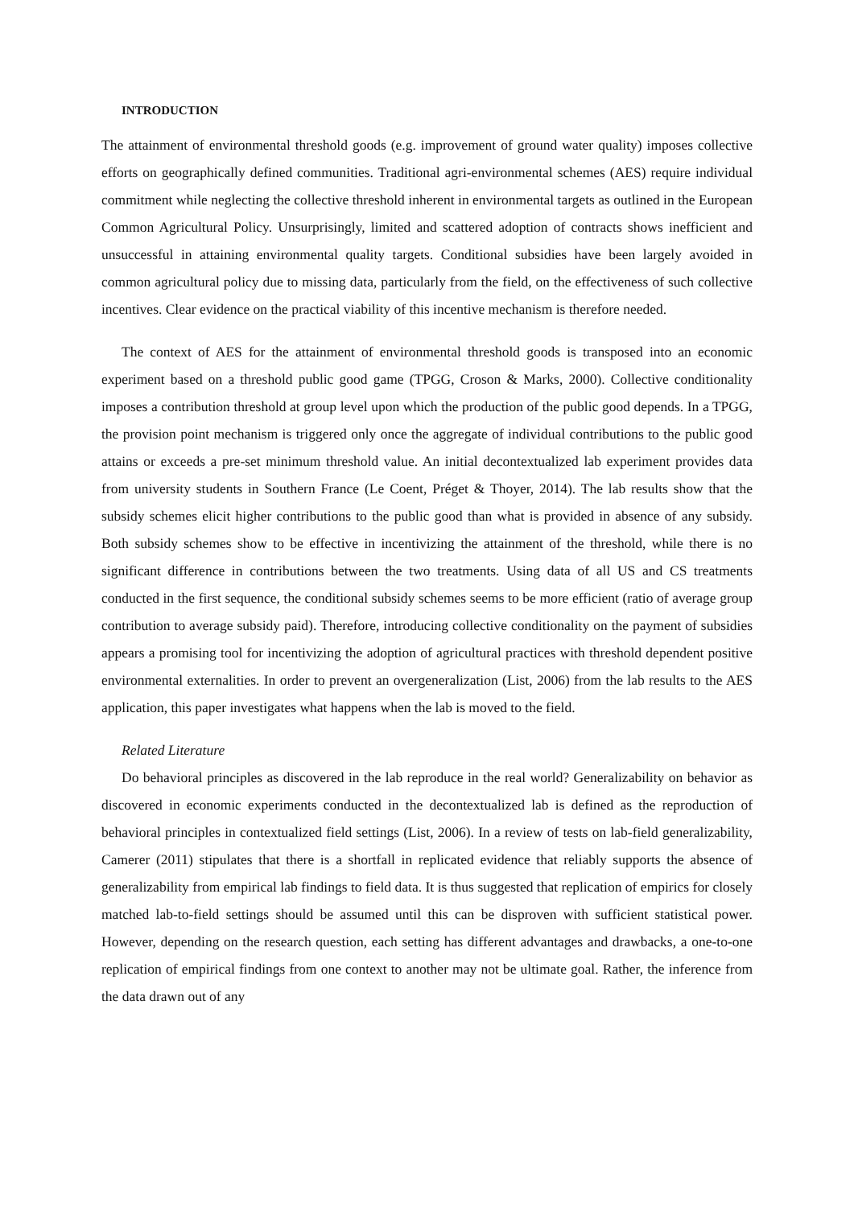INTRODUCTION
The attainment of environmental threshold goods (e.g. improvement of ground water quality) imposes collective efforts on geographically defined communities. Traditional agri-environmental schemes (AES) require individual commitment while neglecting the collective threshold inherent in environmental targets as outlined in the European Common Agricultural Policy. Unsurprisingly, limited and scattered adoption of contracts shows inefficient and unsuccessful in attaining environmental quality targets. Conditional subsidies have been largely avoided in common agricultural policy due to missing data, particularly from the field, on the effectiveness of such collective incentives. Clear evidence on the practical viability of this incentive mechanism is therefore needed.
The context of AES for the attainment of environmental threshold goods is transposed into an economic experiment based on a threshold public good game (TPGG, Croson & Marks, 2000). Collective conditionality imposes a contribution threshold at group level upon which the production of the public good depends. In a TPGG, the provision point mechanism is triggered only once the aggregate of individual contributions to the public good attains or exceeds a pre-set minimum threshold value. An initial decontextualized lab experiment provides data from university students in Southern France (Le Coent, Préget & Thoyer, 2014). The lab results show that the subsidy schemes elicit higher contributions to the public good than what is provided in absence of any subsidy. Both subsidy schemes show to be effective in incentivizing the attainment of the threshold, while there is no significant difference in contributions between the two treatments. Using data of all US and CS treatments conducted in the first sequence, the conditional subsidy schemes seems to be more efficient (ratio of average group contribution to average subsidy paid). Therefore, introducing collective conditionality on the payment of subsidies appears a promising tool for incentivizing the adoption of agricultural practices with threshold dependent positive environmental externalities. In order to prevent an overgeneralization (List, 2006) from the lab results to the AES application, this paper investigates what happens when the lab is moved to the field.
Related Literature
Do behavioral principles as discovered in the lab reproduce in the real world? Generalizability on behavior as discovered in economic experiments conducted in the decontextualized lab is defined as the reproduction of behavioral principles in contextualized field settings (List, 2006). In a review of tests on lab-field generalizability, Camerer (2011) stipulates that there is a shortfall in replicated evidence that reliably supports the absence of generalizability from empirical lab findings to field data. It is thus suggested that replication of empirics for closely matched lab-to-field settings should be assumed until this can be disproven with sufficient statistical power. However, depending on the research question, each setting has different advantages and drawbacks, a one-to-one replication of empirical findings from one context to another may not be ultimate goal. Rather, the inference from the data drawn out of any